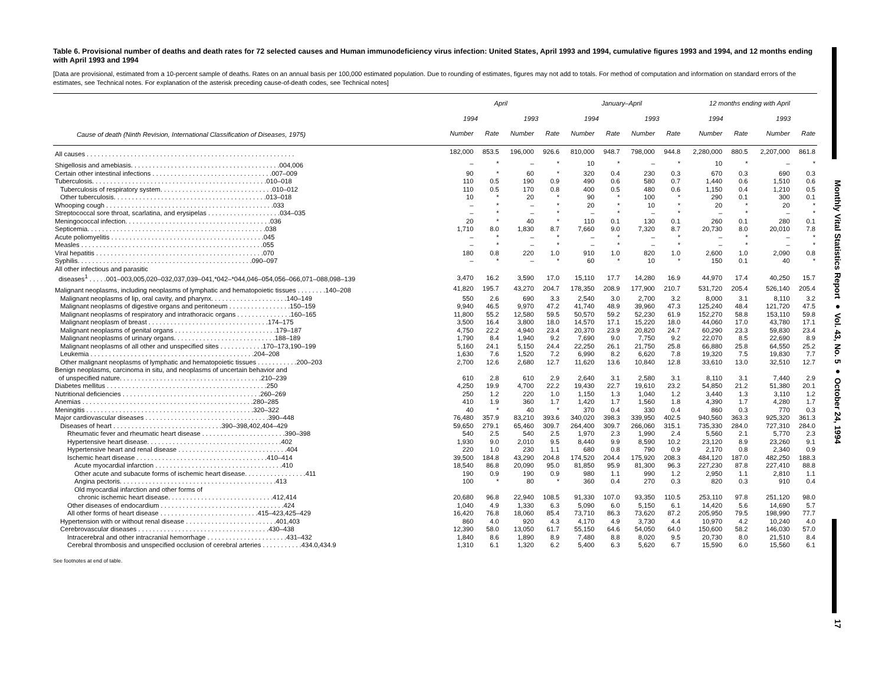Monthly Vital Statistics Report ● Vol. 43, No. 5 ● October 24, 1994
17
Table 6. Provisional number of deaths and death rates for 72 selected causes and Human immunodeficiency virus infection: United States, April 1993 and 1994, cumulative figures 1993 and 1994, and 12 months ending with April 1993 and 1994
[Data are provisional, estimated from a 10-percent sample of deaths. Rates on an annual basis per 100,000 estimated population. Due to rounding of estimates, figures may not add to totals. For method of computation and information on standard errors of the estimates, see Technical notes. For explanation of the asterisk preceding cause-of-death codes, see Technical notes]
| | April | | | | January–April | | | | 12 months ending with April | | | |
| --- | --- | --- | --- | --- | --- | --- | --- | --- | --- | --- | --- | --- |
| | 1994 | | 1993 | | 1994 | | 1993 | | 1994 | | 1993 | |
| Cause of death (Ninth Revision, International Classification of Diseases, 1975) | Number | Rate | Number | Rate | Number | Rate | Number | Rate | Number | Rate | Number | Rate |
| All causes . . . . . . . . . . . . . . . . . . . . . . . . . . . . . . . . . . . . . . . . . . . . . . . . . . . . . . . . . | 182,000 | 853.5 | 196,000 | 926.6 | 810,000 | 948.7 | 798,000 | 944.8 | 2,280,000 | 880.5 | 2,207,000 | 861.8 |
| Shigellosis and amebiasis. . . . . . . . . . . . . . . . . . . . . . . . . . . . . . . . . . . . . . . . .004,006 | – | * | – | * | 10 | * | – | * | 10 | * | – | * |
| Certain other intestinal infections . . . . . . . . . . . . . . . . . . . . . . . . . . . . . . . . .007–009 | 90 | * | 60 | * | 320 | 0.4 | 230 | 0.3 | 670 | 0.3 | 690 | 0.3 |
| Tuberculosis. . . . . . . . . . . . . . . . . . . . . . . . . . . . . . . . . . . . . . . . . . . . . . . .010–018 | 110 | 0.5 | 190 | 0.9 | 490 | 0.6 | 580 | 0.7 | 1,440 | 0.6 | 1,510 | 0.6 |
| Tuberculosis of respiratory system. . . . . . . . . . . . . . . . . . . . . . . . . . . . . . .010–012 | 110 | 0.5 | 170 | 0.8 | 400 | 0.5 | 480 | 0.6 | 1,150 | 0.4 | 1,210 | 0.5 |
| Other tuberculosis. . . . . . . . . . . . . . . . . . . . . . . . . . . . . . . . . . . . . . . . . .013–018 | 10 | * | 20 | * | 90 | * | 100 | * | 290 | 0.1 | 300 | 0.1 |
| Whooping cough . . . . . . . . . . . . . . . . . . . . . . . . . . . . . . . . . . . . . . . . . . . . . .033 | – | * | – | * | 20 | * | 10 | * | 20 | * | 20 | * |
| Streptococcal sore throat, scarlatina, and erysipelas . . . . . . . . . . . . . . . . . . . .034–035 | – | * | – | * | – | * | – | * | – | * | – | * |
| Meningococcal infection. . . . . . . . . . . . . . . . . . . . . . . . . . . . . . . . . . . . . . . .036 | 20 | * | 40 | * | 110 | 0.1 | 130 | 0.1 | 260 | 0.1 | 280 | 0.1 |
| Septicemia. . . . . . . . . . . . . . . . . . . . . . . . . . . . . . . . . . . . . . . . . . . . . . . . .038 | 1,710 | 8.0 | 1,830 | 8.7 | 7,660 | 9.0 | 7,320 | 8.7 | 20,730 | 8.0 | 20,010 | 7.8 |
| Acute poliomyelitis . . . . . . . . . . . . . . . . . . . . . . . . . . . . . . . . . . . . . . . . . .045 | – | * | – | * | – | * | – | * | – | * | – | * |
| Measles . . . . . . . . . . . . . . . . . . . . . . . . . . . . . . . . . . . . . . . . . . . . . . . . . .055 | – | * | – | * | – | * | – | * | – | * | – | * |
| Viral hepatitis . . . . . . . . . . . . . . . . . . . . . . . . . . . . . . . . . . . . . . . . . . . . . .070 | 180 | 0.8 | 220 | 1.0 | 910 | 1.0 | 820 | 1.0 | 2,600 | 1.0 | 2,090 | 0.8 |
| Syphilis. . . . . . . . . . . . . . . . . . . . . . . . . . . . . . . . . . . . . . . . . . . . . . . .090–097 | – | * | – | * | 60 | * | 10 | * | 150 | 0.1 | 40 | * |
| All other infectious and parasitic diseases<sup>1</sup> . . . . .001–003,005,020–032,037,039–041,*042–*044,046–054,056–066,071–088,098–139 | 3,470 | 16.2 | 3,590 | 17.0 | 15,110 | 17.7 | 14,280 | 16.9 | 44,970 | 17.4 | 40,250 | 15.7 |
| Malignant neoplasms, including neoplasms of lymphatic and hematopoietic tissues . . . . . . . .140–208 | 41,820 | 195.7 | 43,270 | 204.7 | 178,350 | 208.9 | 177,900 | 210.7 | 531,720 | 205.4 | 526,140 | 205.4 |
| Malignant neoplasms of lip, oral cavity, and pharynx. . . . . . . . . . . . . . . . . . . . .140–149 | 550 | 2.6 | 690 | 3.3 | 2,540 | 3.0 | 2,700 | 3.2 | 8,000 | 3.1 | 8,110 | 3.2 |
| Malignant neoplasms of digestive organs and peritoneum . . . . . . . . . . . . . . . . .150–159 | 9,940 | 46.5 | 9,970 | 47.2 | 41,740 | 48.9 | 39,960 | 47.3 | 125,240 | 48.4 | 121,720 | 47.5 |
| Malignant neoplasms of respiratory and intrathoracic organs . . . . . . . . . . . . . . .160–165 | 11,800 | 55.2 | 12,580 | 59.5 | 50,570 | 59.2 | 52,230 | 61.9 | 152,270 | 58.8 | 153,110 | 59.8 |
| Malignant neoplasm of breast . . . . . . . . . . . . . . . . . . . . . . . . . . . . . . . . .174–175 | 3,500 | 16.4 | 3,800 | 18.0 | 14,570 | 17.1 | 15,220 | 18.0 | 44,060 | 17.0 | 43,780 | 17.1 |
| Malignant neoplasms of genital organs . . . . . . . . . . . . . . . . . . . . . . . . . . . .179–187 | 4,750 | 22.2 | 4,940 | 23.4 | 20,370 | 23.9 | 20,820 | 24.7 | 60,290 | 23.3 | 59,830 | 23.4 |
| Malignant neoplasms of urinary organs. . . . . . . . . . . . . . . . . . . . . . . . . . . .188–189 | 1,790 | 8.4 | 1,940 | 9.2 | 7,690 | 9.0 | 7,750 | 9.2 | 22,070 | 8.5 | 22,690 | 8.9 |
| Malignant neoplasms of all other and unspecified sites . . . . . . . . . . . .170–173,190–199 | 5,160 | 24.1 | 5,150 | 24.4 | 22,250 | 26.1 | 21,750 | 25.8 | 66,880 | 25.8 | 64,550 | 25.2 |
| Leukemia . . . . . . . . . . . . . . . . . . . . . . . . . . . . . . . . . . . . . . . . . . . . .204–208 | 1,630 | 7.6 | 1,520 | 7.2 | 6,990 | 8.2 | 6,620 | 7.8 | 19,320 | 7.5 | 19,830 | 7.7 |
| Other malignant neoplasms of lymphatic and hematopoietic tissues . . . . . . . . . . .200–203 | 2,700 | 12.6 | 2,680 | 12.7 | 11,620 | 13.6 | 10,840 | 12.8 | 33,610 | 13.0 | 32,510 | 12.7 |
| Benign neoplasms, carcinoma in situ, and neoplasms of uncertain behavior and of unspecified nature. . . . . . . . . . . . . . . . . . . . . . . . . . . . . . . . . . . . . . .210–239 | 610 | 2.8 | 610 | 2.9 | 2,640 | 3.1 | 2,580 | 3.1 | 8,110 | 3.1 | 7,440 | 2.9 |
| Diabetes mellitus . . . . . . . . . . . . . . . . . . . . . . . . . . . . . . . . . . . . . . . . . . . .250 | 4,250 | 19.9 | 4,700 | 22.2 | 19,430 | 22.7 | 19,610 | 23.2 | 54,850 | 21.2 | 51,380 | 20.1 |
| Nutritional deficiencies . . . . . . . . . . . . . . . . . . . . . . . . . . . . . . . . . . . . . .260–269 | 250 | 1.2 | 220 | 1.0 | 1,150 | 1.3 | 1,040 | 1.2 | 3,440 | 1.3 | 3,110 | 1.2 |
| Anemias . . . . . . . . . . . . . . . . . . . . . . . . . . . . . . . . . . . . . . . . . . . . . . .280–285 | 410 | 1.9 | 360 | 1.7 | 1,420 | 1.7 | 1,560 | 1.8 | 4,390 | 1.7 | 4,280 | 1.7 |
| Meningitis . . . . . . . . . . . . . . . . . . . . . . . . . . . . . . . . . . . . . . . . . . . . . .320–322 | 40 | * | 40 | * | 370 | 0.4 | 330 | 0.4 | 860 | 0.3 | 770 | 0.3 |
| Major cardiovascular diseases . . . . . . . . . . . . . . . . . . . . . . . . . . . . . . . . . .390–448 | 76,480 | 357.9 | 83,210 | 393.6 | 340,020 | 398.3 | 339,950 | 402.5 | 940,560 | 363.3 | 925,320 | 361.3 |
| Diseases of heart . . . . . . . . . . . . . . . . . . . . . . . . . . . . . .390–398,402,404–429 | 59,650 | 279.1 | 65,460 | 309.7 | 264,400 | 309.7 | 266,060 | 315.1 | 735,330 | 284.0 | 727,310 | 284.0 |
| Rheumatic fever and rheumatic heart disease . . . . . . . . . . . . . . . . . . . . . . .390–398 | 540 | 2.5 | 540 | 2.5 | 1,970 | 2.3 | 1,990 | 2.4 | 5,560 | 2.1 | 5,770 | 2.3 |
| Hypertensive heart disease. . . . . . . . . . . . . . . . . . . . . . . . . . . . . . . . . . . . .402 | 1,930 | 9.0 | 2,010 | 9.5 | 8,440 | 9.9 | 8,590 | 10.2 | 23,120 | 8.9 | 23,260 | 9.1 |
| Hypertensive heart and renal disease . . . . . . . . . . . . . . . . . . . . . . . . . . . . . .404 | 220 | 1.0 | 230 | 1.1 | 680 | 0.8 | 790 | 0.9 | 2,170 | 0.8 | 2,340 | 0.9 |
| Ischemic heart disease . . . . . . . . . . . . . . . . . . . . . . . . . . . . . . . . . . . .410–414 | 39,500 | 184.8 | 43,290 | 204.8 | 174,520 | 204.4 | 175,920 | 208.3 | 484,120 | 187.0 | 482,250 | 188.3 |
| Acute myocardial infarction . . . . . . . . . . . . . . . . . . . . . . . . . . . . . . . . . . .410 | 18,540 | 86.8 | 20,090 | 95.0 | 81,850 | 95.9 | 81,300 | 96.3 | 227,230 | 87.8 | 227,410 | 88.8 |
| Other acute and subacute forms of ischemic heart disease. . . . . . . . . . . . . . . . .411 | 190 | 0.9 | 190 | 0.9 | 980 | 1.1 | 990 | 1.2 | 2,950 | 1.1 | 2,810 | 1.1 |
| Angina pectoris. . . . . . . . . . . . . . . . . . . . . . . . . . . . . . . . . . . . . . . . . . .413 | 100 | * | 80 | * | 360 | 0.4 | 270 | 0.3 | 820 | 0.3 | 910 | 0.4 |
| Old myocardial infarction and other forms of chronic ischemic heart disease. . . . . . . . . . . . . . . . . . . . . . . . . . . . .412,414 | 20,680 | 96.8 | 22,940 | 108.5 | 91,330 | 107.0 | 93,350 | 110.5 | 253,110 | 97.8 | 251,120 | 98.0 |
| Other diseases of endocardium . . . . . . . . . . . . . . . . . . . . . . . . . . . . . . . . . .424 | 1,040 | 4.9 | 1,330 | 6.3 | 5,090 | 6.0 | 5,150 | 6.1 | 14,420 | 5.6 | 14,690 | 5.7 |
| All other forms of heart disease . . . . . . . . . . . . . . . . . . . . . . . . . . .415–423,425–429 | 16,420 | 76.8 | 18,060 | 85.4 | 73,710 | 86.3 | 73,620 | 87.2 | 205,950 | 79.5 | 198,990 | 77.7 |
| Hypertension with or without renal disease . . . . . . . . . . . . . . . . . . . . . . . . .401,403 | 860 | 4.0 | 920 | 4.3 | 4,170 | 4.9 | 3,730 | 4.4 | 10,970 | 4.2 | 10,240 | 4.0 |
| Cerebrovascular diseases . . . . . . . . . . . . . . . . . . . . . . . . . . . . . . . . . . . .430–438 | 12,390 | 58.0 | 13,050 | 61.7 | 55,150 | 64.6 | 54,050 | 64.0 | 150,600 | 58.2 | 146,030 | 57.0 |
| Intracerebral and other intracranial hemorrhage . . . . . . . . . . . . . . . . . . . . . .431–432 | 1,840 | 8.6 | 1,890 | 8.9 | 7,480 | 8.8 | 8,020 | 9.5 | 20,730 | 8.0 | 21,510 | 8.4 |
| Cerebral thrombosis and unspecified occlusion of cerebral arteries . . . . . . . . . . .434.0,434.9 | 1,310 | 6.1 | 1,320 | 6.2 | 5,400 | 6.3 | 5,620 | 6.7 | 15,590 | 6.0 | 15,560 | 6.1 |
See footnotes at end of table.